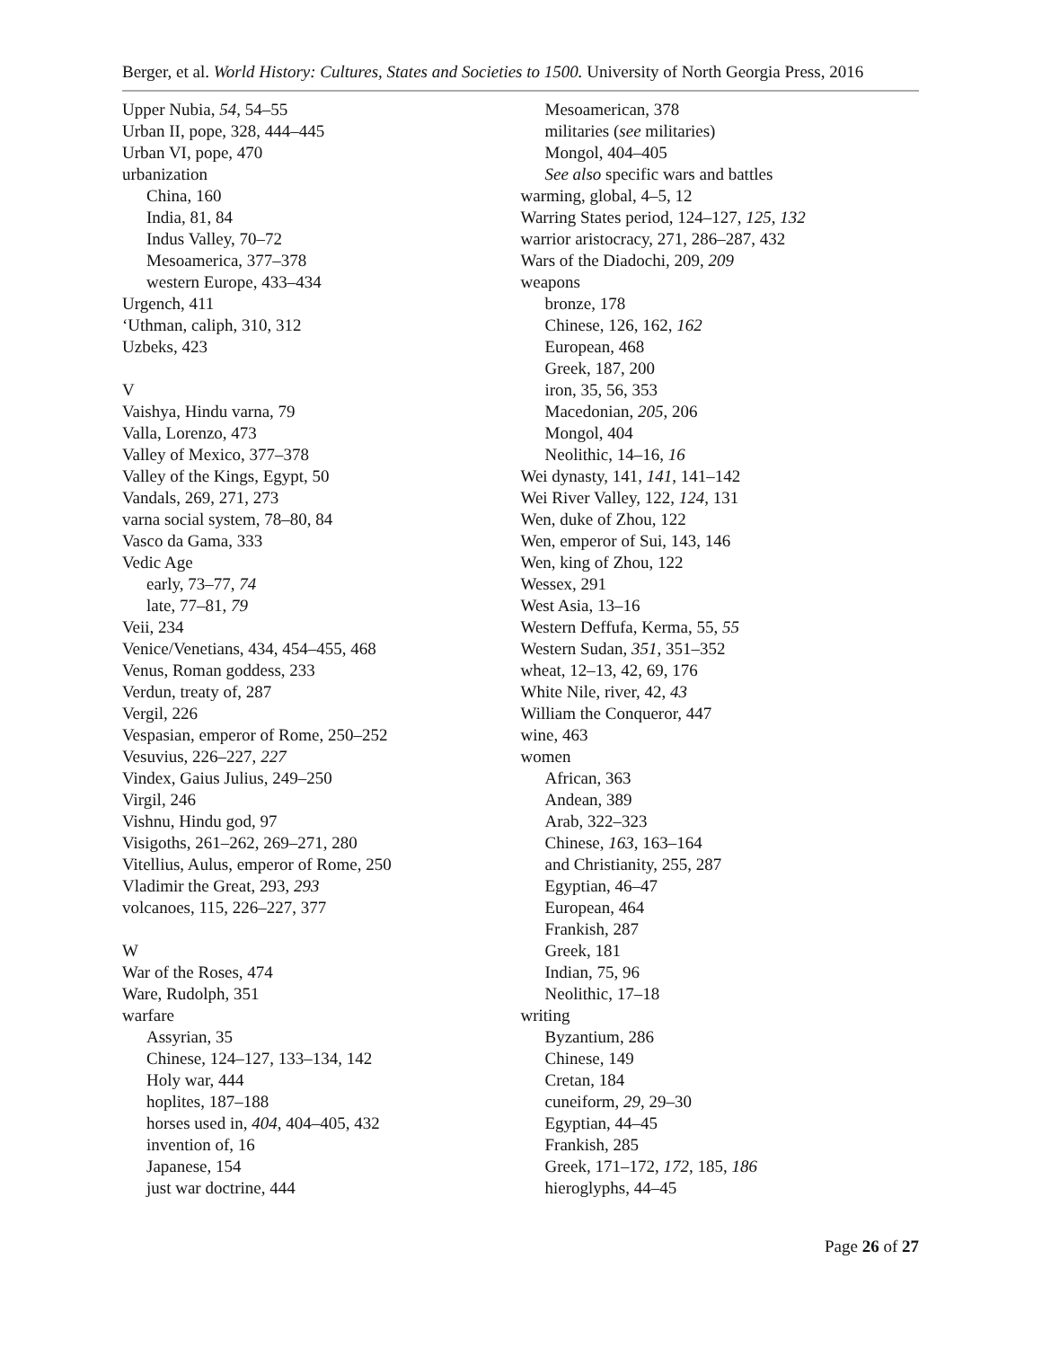Berger, et al. World History: Cultures, States and Societies to 1500. University of North Georgia Press, 2016
Upper Nubia, 54, 54–55
Urban II, pope, 328, 444–445
Urban VI, pope, 470
urbanization
China, 160
India, 81, 84
Indus Valley, 70–72
Mesoamerica, 377–378
western Europe, 433–434
Urgench, 411
‘Uthman, caliph, 310, 312
Uzbeks, 423
V
Vaishya, Hindu varna, 79
Valla, Lorenzo, 473
Valley of Mexico, 377–378
Valley of the Kings, Egypt, 50
Vandals, 269, 271, 273
varna social system, 78–80, 84
Vasco da Gama, 333
Vedic Age
early, 73–77, 74
late, 77–81, 79
Veii, 234
Venice/Venetians, 434, 454–455, 468
Venus, Roman goddess, 233
Verdun, treaty of, 287
Vergil, 226
Vespasian, emperor of Rome, 250–252
Vesuvius, 226–227, 227
Vindex, Gaius Julius, 249–250
Virgil, 246
Vishnu, Hindu god, 97
Visigoths, 261–262, 269–271, 280
Vitellius, Aulus, emperor of Rome, 250
Vladimir the Great, 293, 293
volcanoes, 115, 226–227, 377
W
War of the Roses, 474
Ware, Rudolph, 351
warfare
Assyrian, 35
Chinese, 124–127, 133–134, 142
Holy war, 444
hoplites, 187–188
horses used in, 404, 404–405, 432
invention of, 16
Japanese, 154
just war doctrine, 444
Mesoamerican, 378
militaries (see militaries)
Mongol, 404–405
See also specific wars and battles
warming, global, 4–5, 12
Warring States period, 124–127, 125, 132
warrior aristocracy, 271, 286–287, 432
Wars of the Diadochi, 209, 209
weapons
bronze, 178
Chinese, 126, 162, 162
European, 468
Greek, 187, 200
iron, 35, 56, 353
Macedonian, 205, 206
Mongol, 404
Neolithic, 14–16, 16
Wei dynasty, 141, 141, 141–142
Wei River Valley, 122, 124, 131
Wen, duke of Zhou, 122
Wen, emperor of Sui, 143, 146
Wen, king of Zhou, 122
Wessex, 291
West Asia, 13–16
Western Deffufa, Kerma, 55, 55
Western Sudan, 351, 351–352
wheat, 12–13, 42, 69, 176
White Nile, river, 42, 43
William the Conqueror, 447
wine, 463
women
African, 363
Andean, 389
Arab, 322–323
Chinese, 163, 163–164
and Christianity, 255, 287
Egyptian, 46–47
European, 464
Frankish, 287
Greek, 181
Indian, 75, 96
Neolithic, 17–18
writing
Byzantium, 286
Chinese, 149
Cretan, 184
cuneiform, 29, 29–30
Egyptian, 44–45
Frankish, 285
Greek, 171–172, 172, 185, 186
hieroglyphs, 44–45
Page 26 of 27